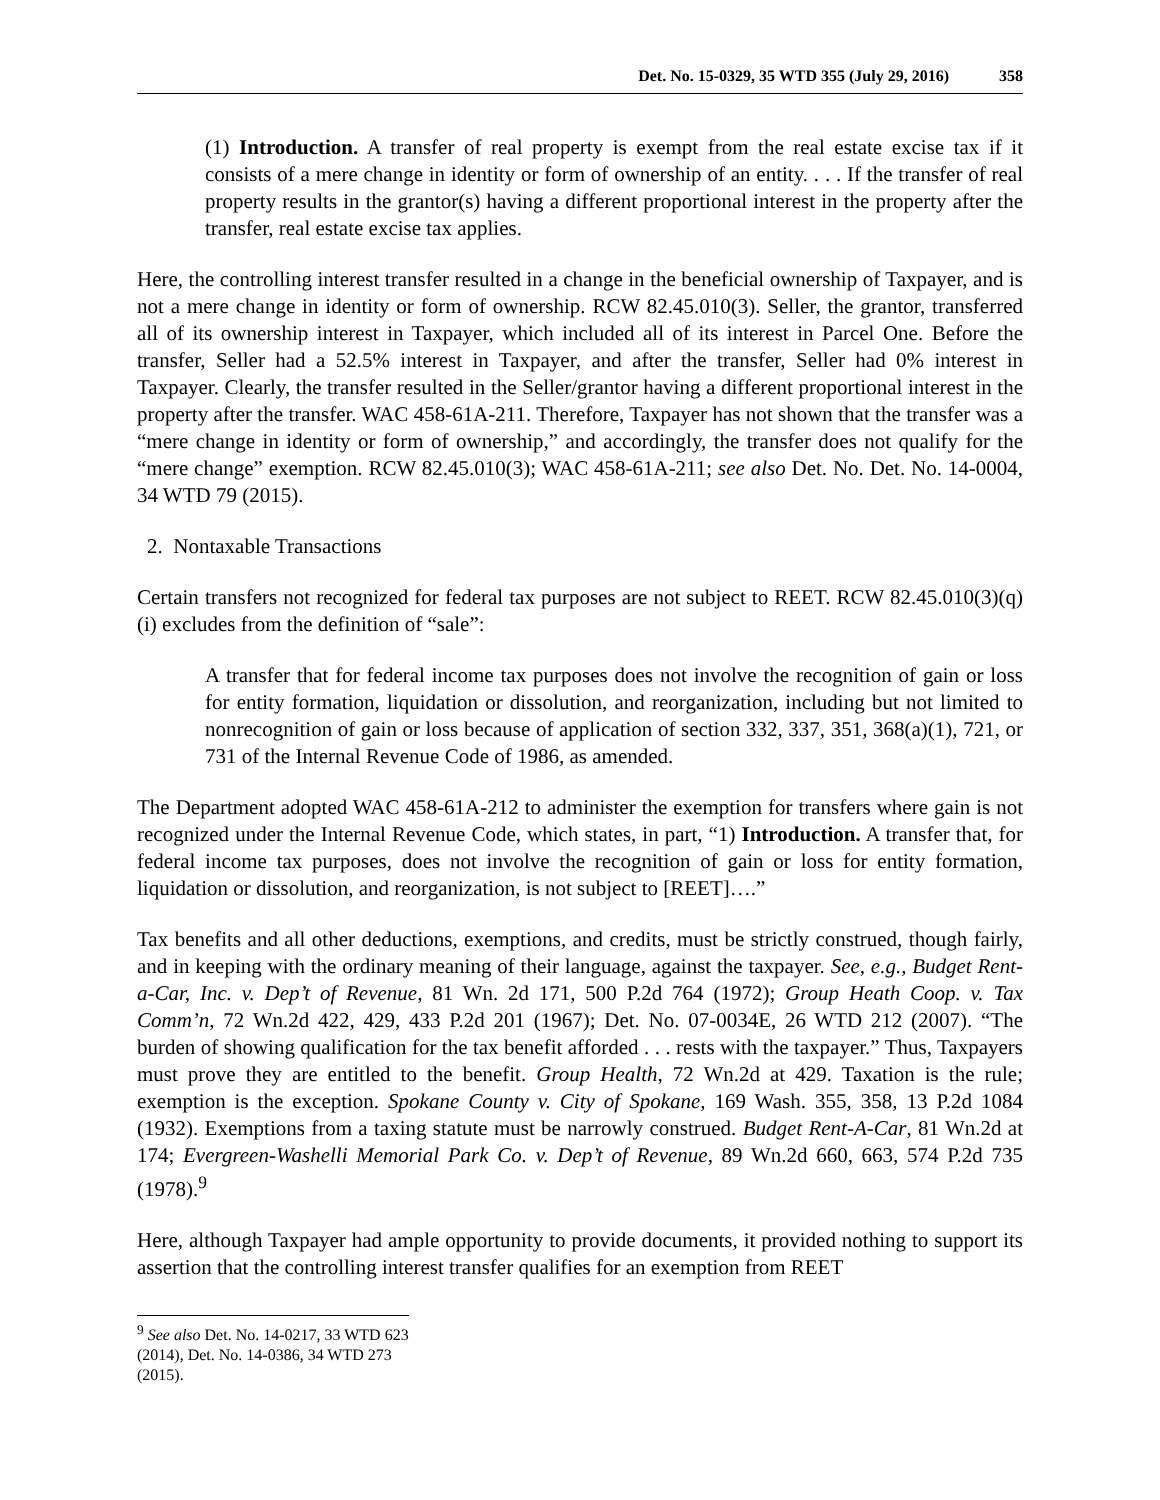Det. No. 15-0329, 35 WTD 355 (July 29, 2016) 358
(1) Introduction. A transfer of real property is exempt from the real estate excise tax if it consists of a mere change in identity or form of ownership of an entity. . . . If the transfer of real property results in the grantor(s) having a different proportional interest in the property after the transfer, real estate excise tax applies.
Here, the controlling interest transfer resulted in a change in the beneficial ownership of Taxpayer, and is not a mere change in identity or form of ownership. RCW 82.45.010(3). Seller, the grantor, transferred all of its ownership interest in Taxpayer, which included all of its interest in Parcel One. Before the transfer, Seller had a 52.5% interest in Taxpayer, and after the transfer, Seller had 0% interest in Taxpayer. Clearly, the transfer resulted in the Seller/grantor having a different proportional interest in the property after the transfer. WAC 458-61A-211. Therefore, Taxpayer has not shown that the transfer was a “mere change in identity or form of ownership,” and accordingly, the transfer does not qualify for the “mere change” exemption. RCW 82.45.010(3); WAC 458-61A-211; see also Det. No. Det. No. 14-0004, 34 WTD 79 (2015).
2. Nontaxable Transactions
Certain transfers not recognized for federal tax purposes are not subject to REET. RCW 82.45.010(3)(q)(i) excludes from the definition of “sale”:
A transfer that for federal income tax purposes does not involve the recognition of gain or loss for entity formation, liquidation or dissolution, and reorganization, including but not limited to nonrecognition of gain or loss because of application of section 332, 337, 351, 368(a)(1), 721, or 731 of the Internal Revenue Code of 1986, as amended.
The Department adopted WAC 458-61A-212 to administer the exemption for transfers where gain is not recognized under the Internal Revenue Code, which states, in part, “1) Introduction. A transfer that, for federal income tax purposes, does not involve the recognition of gain or loss for entity formation, liquidation or dissolution, and reorganization, is not subject to [REET]….”
Tax benefits and all other deductions, exemptions, and credits, must be strictly construed, though fairly, and in keeping with the ordinary meaning of their language, against the taxpayer. See, e.g., Budget Rent-a-Car, Inc. v. Dep’t of Revenue, 81 Wn. 2d 171, 500 P.2d 764 (1972); Group Heath Coop. v. Tax Comm’n, 72 Wn.2d 422, 429, 433 P.2d 201 (1967); Det. No. 07-0034E, 26 WTD 212 (2007). “The burden of showing qualification for the tax benefit afforded . . . rests with the taxpayer.” Thus, Taxpayers must prove they are entitled to the benefit. Group Health, 72 Wn.2d at 429. Taxation is the rule; exemption is the exception. Spokane County v. City of Spokane, 169 Wash. 355, 358, 13 P.2d 1084 (1932). Exemptions from a taxing statute must be narrowly construed. Budget Rent-A-Car, 81 Wn.2d at 174; Evergreen-Washelli Memorial Park Co. v. Dep’t of Revenue, 89 Wn.2d 660, 663, 574 P.2d 735 (1978).<sup>9</sup>
Here, although Taxpayer had ample opportunity to provide documents, it provided nothing to support its assertion that the controlling interest transfer qualifies for an exemption from REET
<sup>9</sup> See also Det. No. 14-0217, 33 WTD 623 (2014), Det. No. 14-0386, 34 WTD 273 (2015).